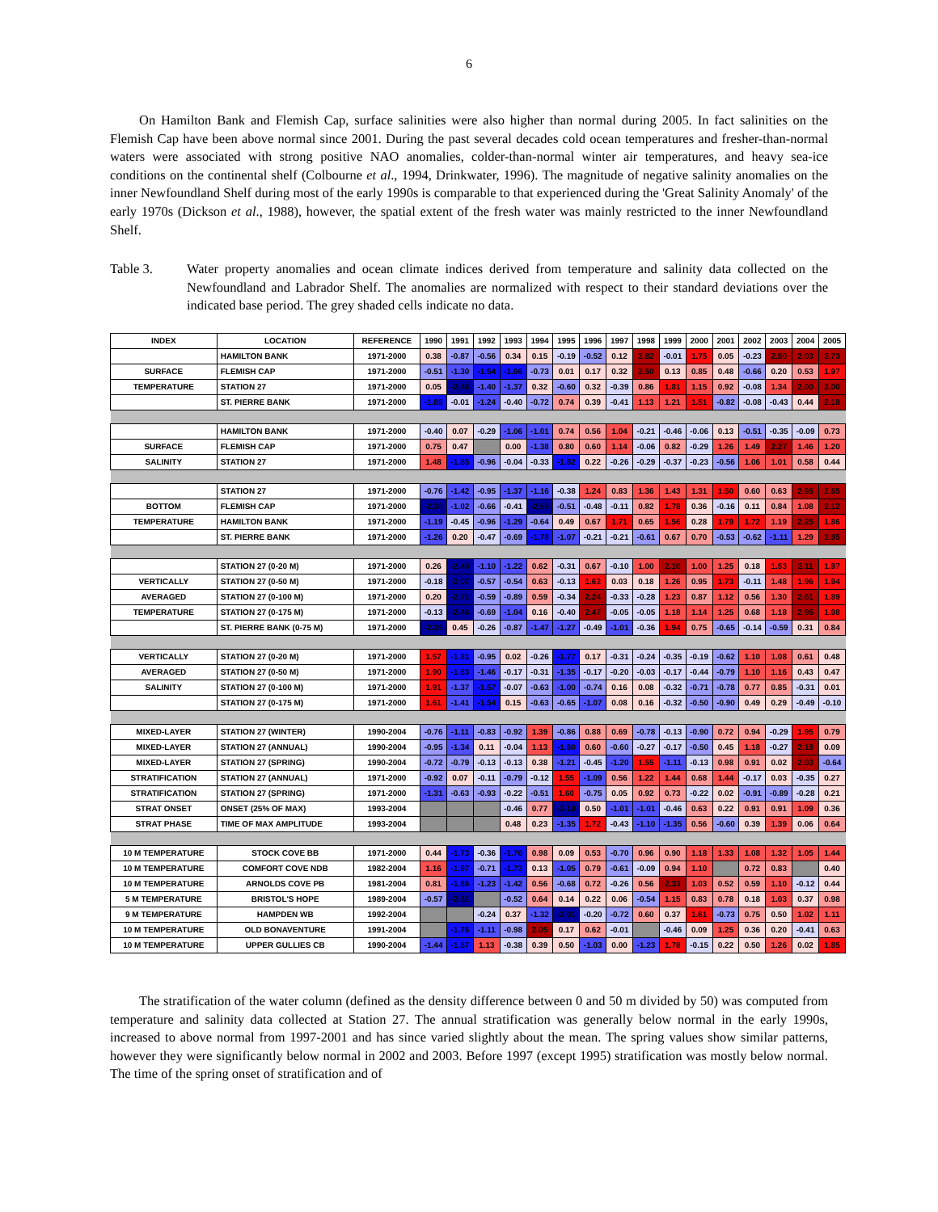6
On Hamilton Bank and Flemish Cap, surface salinities were also higher than normal during 2005. In fact salinities on the Flemish Cap have been above normal since 2001. During the past several decades cold ocean temperatures and fresher-than-normal waters were associated with strong positive NAO anomalies, colder-than-normal winter air temperatures, and heavy sea-ice conditions on the continental shelf (Colbourne et al., 1994, Drinkwater, 1996). The magnitude of negative salinity anomalies on the inner Newfoundland Shelf during most of the early 1990s is comparable to that experienced during the 'Great Salinity Anomaly' of the early 1970s (Dickson et al., 1988), however, the spatial extent of the fresh water was mainly restricted to the inner Newfoundland Shelf.
Table 3. Water property anomalies and ocean climate indices derived from temperature and salinity data collected on the Newfoundland and Labrador Shelf. The anomalies are normalized with respect to their standard deviations over the indicated base period. The grey shaded cells indicate no data.
| INDEX | LOCATION | REFERENCE | 1990 | 1991 | 1992 | 1993 | 1994 | 1995 | 1996 | 1997 | 1998 | 1999 | 2000 | 2001 | 2002 | 2003 | 2004 | 2005 |
| --- | --- | --- | --- | --- | --- | --- | --- | --- | --- | --- | --- | --- | --- | --- | --- | --- | --- | --- |
| | HAMILTON BANK | 1971-2000 | 0.38 | -0.87 | -0.56 | 0.34 | 0.15 | -0.19 | -0.52 | 0.12 | 2.82 | -0.01 | 1.75 | 0.05 | -0.23 | 2.50 | 2.03 | 2.73 |
| SURFACE | FLEMISH CAP | 1971-2000 | -0.51 | -1.30 | -1.54 | -1.66 | -0.73 | 0.01 | 0.17 | 0.32 | 2.50 | 0.13 | 0.85 | 0.48 | -0.66 | 0.20 | 0.53 | 1.97 |
| TEMPERATURE | STATION 27 | 1971-2000 | 0.05 | -2.46 | -1.40 | -1.37 | 0.32 | -0.60 | 0.32 | -0.39 | 0.86 | 1.81 | 1.15 | 0.92 | -0.08 | 1.34 | 2.00 | 2.00 |
| | ST. PIERRE BANK | 1971-2000 | -1.85 | -0.01 | -1.24 | -0.40 | -0.72 | 0.74 | 0.39 | -0.41 | 1.13 | 1.21 | 1.51 | -0.82 | -0.08 | -0.43 | 0.44 | 2.18 |
| | HAMILTON BANK | 1971-2000 | -0.40 | 0.07 | -0.29 | -1.06 | -1.01 | 0.74 | 0.56 | 1.04 | -0.21 | -0.46 | -0.06 | 0.13 | -0.51 | -0.35 | -0.09 | 0.73 |
| SURFACE | FLEMISH CAP | 1971-2000 | 0.75 | 0.47 | | 0.00 | -1.38 | 0.80 | 0.60 | 1.14 | -0.06 | 0.82 | -0.29 | 1.26 | 1.49 | 2.27 | 1.46 | 1.20 |
| SALINITY | STATION 27 | 1971-2000 | 1.48 | -1.85 | -0.96 | -0.04 | -0.33 | -1.82 | 0.22 | -0.26 | -0.29 | -0.37 | -0.23 | -0.56 | 1.06 | 1.01 | 0.58 | 0.44 |
| | STATION 27 | 1971-2000 | -0.76 | -1.42 | -0.95 | -1.37 | -1.16 | -0.38 | 1.24 | 0.83 | 1.36 | 1.43 | 1.31 | 1.50 | 0.60 | 0.63 | 2.95 | 2.65 |
| BOTTOM | FLEMISH CAP | 1971-2000 | -2.30 | -1.02 | -0.66 | -0.41 | -2.59 | -0.51 | -0.48 | -0.11 | 0.82 | 1.78 | 0.36 | -0.16 | 0.11 | 0.84 | 1.08 | 2.12 |
| TEMPERATURE | HAMILTON BANK | 1971-2000 | -1.19 | -0.45 | -0.96 | -1.29 | -0.64 | 0.49 | 0.67 | 1.71 | 0.65 | 1.56 | 0.28 | 1.79 | 1.72 | 1.19 | 2.25 | 1.86 |
| | ST. PIERRE BANK | 1971-2000 | -1.26 | 0.20 | -0.47 | -0.69 | -1.78 | -1.07 | -0.21 | -0.21 | -0.61 | 0.67 | 0.70 | -0.53 | -0.62 | -1.11 | 1.29 | 2.95 |
| | STATION 27 (0-20 M) | 1971-2000 | 0.26 | -2.40 | -1.10 | -1.22 | 0.62 | -0.31 | 0.67 | -0.10 | 1.00 | 2.10 | 1.00 | 1.25 | 0.18 | 1.53 | 2.11 | 1.97 |
| VERTICALLY | STATION 27 (0-50 M) | 1971-2000 | -0.18 | -2.07 | -0.57 | -0.54 | 0.63 | -0.13 | 1.62 | 0.03 | 0.18 | 1.26 | 0.95 | 1.73 | -0.11 | 1.48 | 1.96 | 1.94 |
| AVERAGED | STATION 27 (0-100 M) | 1971-2000 | 0.20 | -2.71 | -0.59 | -0.89 | 0.59 | -0.34 | 2.24 | -0.33 | -0.28 | 1.23 | 0.87 | 1.12 | 0.56 | 1.30 | 2.61 | 1.89 |
| TEMPERATURE | STATION 27 (0-175 M) | 1971-2000 | -0.13 | -2.46 | -0.69 | -1.04 | 0.16 | -0.40 | 2.47 | -0.05 | -0.05 | 1.18 | 1.14 | 1.25 | 0.68 | 1.18 | 2.95 | 1.98 |
| | ST. PIERRE BANK (0-75 M) | 1971-2000 | -2.36 | 0.45 | -0.26 | -0.87 | -1.47 | -1.27 | -0.49 | -1.01 | -0.36 | 1.94 | 0.75 | -0.65 | -0.14 | -0.59 | 0.31 | 0.84 |
| VERTICALLY | STATION 27 (0-20 M) | 1971-2000 | 1.57 | -1.81 | -0.95 | 0.02 | -0.26 | -1.77 | 0.17 | -0.31 | -0.24 | -0.35 | -0.19 | -0.62 | 1.10 | 1.08 | 0.61 | 0.48 |
| AVERAGED | STATION 27 (0-50 M) | 1971-2000 | 1.90 | -1.63 | -1.46 | -0.17 | -0.31 | -1.35 | -0.17 | -0.20 | -0.03 | -0.17 | -0.44 | -0.79 | 1.10 | 1.16 | 0.43 | 0.47 |
| SALINITY | STATION 27 (0-100 M) | 1971-2000 | 1.91 | -1.37 | -1.57 | -0.07 | -0.63 | -1.00 | -0.74 | 0.16 | 0.08 | -0.32 | -0.71 | -0.78 | 0.77 | 0.85 | -0.31 | 0.01 |
| | STATION 27 (0-175 M) | 1971-2000 | 1.61 | -1.41 | -1.54 | 0.15 | -0.63 | -0.65 | -1.07 | 0.08 | 0.16 | -0.32 | -0.50 | -0.90 | 0.49 | 0.29 | -0.49 | -0.10 |
| MIXED-LAYER | STATION 27 (WINTER) | 1990-2004 | -0.76 | -1.11 | -0.83 | -0.92 | 1.39 | -0.86 | 0.88 | 0.69 | -0.78 | -0.13 | -0.90 | 0.72 | 0.94 | -0.29 | 1.95 | 0.79 |
| MIXED-LAYER | STATION 27 (ANNUAL) | 1990-2004 | -0.95 | -1.34 | 0.11 | -0.04 | 1.13 | -1.60 | 0.60 | -0.60 | -0.27 | -0.17 | -0.50 | 0.45 | 1.18 | -0.27 | 2.18 | 0.09 |
| MIXED-LAYER | STATION 27 (SPRING) | 1990-2004 | -0.72 | -0.79 | -0.13 | -0.13 | 0.38 | -1.21 | -0.45 | -1.20 | 1.55 | -1.11 | -0.13 | 0.98 | 0.91 | 0.02 | 2.03 | -0.64 |
| STRATIFICATION | STATION 27 (ANNUAL) | 1971-2000 | -0.92 | 0.07 | -0.11 | -0.79 | -0.12 | 1.55 | -1.09 | 0.56 | 1.22 | 1.44 | 0.68 | 1.44 | -0.17 | 0.03 | -0.35 | 0.27 |
| STRATIFICATION | STATION 27 (SPRING) | 1971-2000 | -1.31 | -0.63 | -0.93 | -0.22 | -0.51 | 1.60 | -0.75 | 0.05 | 0.92 | 0.73 | -0.22 | 0.02 | -0.91 | -0.89 | -0.28 | 0.21 |
| STRAT ONSET | ONSET (25% OF MAX) | 1993-2004 | | | | -0.46 | 0.77 | -2.10 | 0.50 | -1.01 | -1.01 | -0.46 | 0.63 | 0.22 | 0.91 | 0.91 | 1.09 | 0.36 |
| STRAT PHASE | TIME OF MAX AMPLITUDE | 1993-2004 | | | | 0.48 | 0.23 | -1.35 | 1.72 | -0.43 | -1.10 | -1.35 | 0.56 | -0.60 | 0.39 | 1.39 | 0.06 | 0.64 |
| 10 M TEMPERATURE | STOCK COVE BB | 1971-2000 | 0.44 | -1.73 | -0.36 | -1.76 | 0.98 | 0.09 | 0.53 | -0.70 | 0.96 | 0.90 | 1.18 | 1.33 | 1.08 | 1.32 | 1.05 | 1.44 |
| 10 M TEMPERATURE | COMFORT COVE NDB | 1982-2004 | 1.16 | -1.97 | -0.71 | -1.73 | 0.13 | -1.05 | 0.79 | -0.61 | -0.09 | 0.94 | 1.10 | | 0.72 | 0.83 | | 0.40 |
| 10 M TEMPERATURE | ARNOLDS COVE PB | 1981-2004 | 0.81 | -1.86 | -1.23 | -1.42 | 0.56 | -0.68 | 0.72 | -0.26 | 0.56 | 2.33 | 1.03 | 0.52 | 0.59 | 1.10 | -0.12 | 0.44 |
| 5 M TEMPERATURE | BRISTOL'S HOPE | 1989-2004 | -0.57 | -2.61 | | -0.52 | 0.64 | 0.14 | 0.22 | 0.06 | -0.54 | 1.15 | 0.83 | 0.78 | 0.18 | 1.03 | 0.37 | 0.98 |
| 9 M TEMPERATURE | HAMPDEN WB | 1992-2004 | | | -0.24 | 0.37 | -1.32 | -2.01 | -0.20 | -0.72 | 0.60 | 0.37 | 1.61 | -0.73 | 0.75 | 0.50 | 1.02 | 1.11 |
| 10 M TEMPERATURE | OLD BONAVENTURE | 1991-2004 | | -1.76 | -1.11 | -0.98 | 2.05 | 0.17 | 0.62 | -0.01 | | -0.46 | 0.09 | 1.25 | 0.36 | 0.20 | -0.41 | 0.63 |
| 10 M TEMPERATURE | UPPER GULLIES CB | 1990-2004 | -1.44 | -1.57 | 1.13 | -0.38 | 0.39 | 0.50 | -1.03 | 0.00 | -1.23 | 1.78 | -0.15 | 0.22 | 0.50 | 1.26 | 0.02 | 1.85 |
The stratification of the water column (defined as the density difference between 0 and 50 m divided by 50) was computed from temperature and salinity data collected at Station 27. The annual stratification was generally below normal in the early 1990s, increased to above normal from 1997-2001 and has since varied slightly about the mean. The spring values show similar patterns, however they were significantly below normal in 2002 and 2003. Before 1997 (except 1995) stratification was mostly below normal. The time of the spring onset of stratification and of